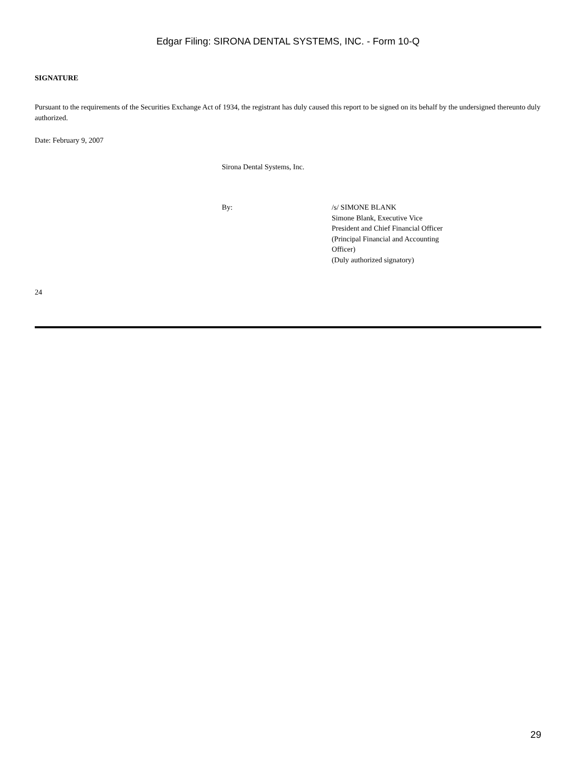Edgar Filing: SIRONA DENTAL SYSTEMS, INC. - Form 10-Q
SIGNATURE
Pursuant to the requirements of the Securities Exchange Act of 1934, the registrant has duly caused this report to be signed on its behalf by the undersigned thereunto duly authorized.
Date: February 9, 2007
Sirona Dental Systems, Inc.
By: /s/ SIMONE BLANK
Simone Blank, Executive Vice
President and Chief Financial Officer
(Principal Financial and Accounting
Officer)
(Duly authorized signatory)
24
29